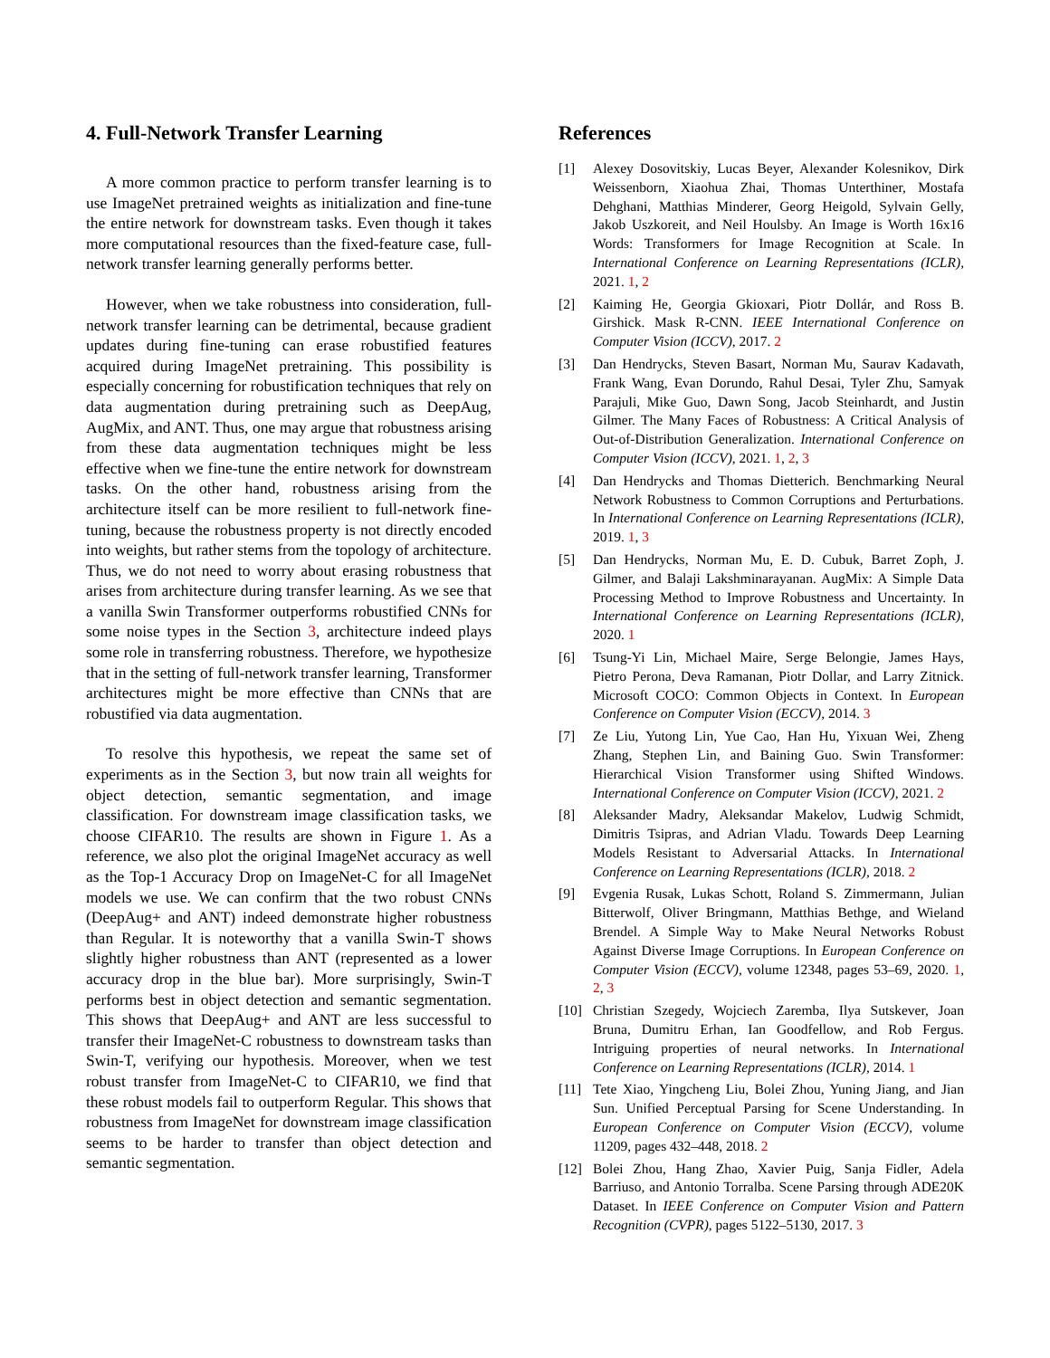4. Full-Network Transfer Learning
A more common practice to perform transfer learning is to use ImageNet pretrained weights as initialization and fine-tune the entire network for downstream tasks. Even though it takes more computational resources than the fixed-feature case, full-network transfer learning generally performs better.
However, when we take robustness into consideration, full-network transfer learning can be detrimental, because gradient updates during fine-tuning can erase robustified features acquired during ImageNet pretraining. This possibility is especially concerning for robustification techniques that rely on data augmentation during pretraining such as DeepAug, AugMix, and ANT. Thus, one may argue that robustness arising from these data augmentation techniques might be less effective when we fine-tune the entire network for downstream tasks. On the other hand, robustness arising from the architecture itself can be more resilient to full-network fine-tuning, because the robustness property is not directly encoded into weights, but rather stems from the topology of architecture. Thus, we do not need to worry about erasing robustness that arises from architecture during transfer learning. As we see that a vanilla Swin Transformer outperforms robustified CNNs for some noise types in the Section 3, architecture indeed plays some role in transferring robustness. Therefore, we hypothesize that in the setting of full-network transfer learning, Transformer architectures might be more effective than CNNs that are robustified via data augmentation.
To resolve this hypothesis, we repeat the same set of experiments as in the Section 3, but now train all weights for object detection, semantic segmentation, and image classification. For downstream image classification tasks, we choose CIFAR10. The results are shown in Figure 1. As a reference, we also plot the original ImageNet accuracy as well as the Top-1 Accuracy Drop on ImageNet-C for all ImageNet models we use. We can confirm that the two robust CNNs (DeepAug+ and ANT) indeed demonstrate higher robustness than Regular. It is noteworthy that a vanilla Swin-T shows slightly higher robustness than ANT (represented as a lower accuracy drop in the blue bar). More surprisingly, Swin-T performs best in object detection and semantic segmentation. This shows that DeepAug+ and ANT are less successful to transfer their ImageNet-C robustness to downstream tasks than Swin-T, verifying our hypothesis. Moreover, when we test robust transfer from ImageNet-C to CIFAR10, we find that these robust models fail to outperform Regular. This shows that robustness from ImageNet for downstream image classification seems to be harder to transfer than object detection and semantic segmentation.
References
[1] Alexey Dosovitskiy, Lucas Beyer, Alexander Kolesnikov, Dirk Weissenborn, Xiaohua Zhai, Thomas Unterthiner, Mostafa Dehghani, Matthias Minderer, Georg Heigold, Sylvain Gelly, Jakob Uszkoreit, and Neil Houlsby. An Image is Worth 16x16 Words: Transformers for Image Recognition at Scale. In International Conference on Learning Representations (ICLR), 2021. 1, 2
[2] Kaiming He, Georgia Gkioxari, Piotr Dollár, and Ross B. Girshick. Mask R-CNN. IEEE International Conference on Computer Vision (ICCV), 2017. 2
[3] Dan Hendrycks, Steven Basart, Norman Mu, Saurav Kadavath, Frank Wang, Evan Dorundo, Rahul Desai, Tyler Zhu, Samyak Parajuli, Mike Guo, Dawn Song, Jacob Steinhardt, and Justin Gilmer. The Many Faces of Robustness: A Critical Analysis of Out-of-Distribution Generalization. International Conference on Computer Vision (ICCV), 2021. 1, 2, 3
[4] Dan Hendrycks and Thomas Dietterich. Benchmarking Neural Network Robustness to Common Corruptions and Perturbations. In International Conference on Learning Representations (ICLR), 2019. 1, 3
[5] Dan Hendrycks, Norman Mu, E. D. Cubuk, Barret Zoph, J. Gilmer, and Balaji Lakshminarayanan. AugMix: A Simple Data Processing Method to Improve Robustness and Uncertainty. In International Conference on Learning Representations (ICLR), 2020. 1
[6] Tsung-Yi Lin, Michael Maire, Serge Belongie, James Hays, Pietro Perona, Deva Ramanan, Piotr Dollar, and Larry Zitnick. Microsoft COCO: Common Objects in Context. In European Conference on Computer Vision (ECCV), 2014. 3
[7] Ze Liu, Yutong Lin, Yue Cao, Han Hu, Yixuan Wei, Zheng Zhang, Stephen Lin, and Baining Guo. Swin Transformer: Hierarchical Vision Transformer using Shifted Windows. International Conference on Computer Vision (ICCV), 2021. 2
[8] Aleksander Madry, Aleksandar Makelov, Ludwig Schmidt, Dimitris Tsipras, and Adrian Vladu. Towards Deep Learning Models Resistant to Adversarial Attacks. In International Conference on Learning Representations (ICLR), 2018. 2
[9] Evgenia Rusak, Lukas Schott, Roland S. Zimmermann, Julian Bitterwolf, Oliver Bringmann, Matthias Bethge, and Wieland Brendel. A Simple Way to Make Neural Networks Robust Against Diverse Image Corruptions. In European Conference on Computer Vision (ECCV), volume 12348, pages 53–69, 2020. 1, 2, 3
[10] Christian Szegedy, Wojciech Zaremba, Ilya Sutskever, Joan Bruna, Dumitru Erhan, Ian Goodfellow, and Rob Fergus. Intriguing properties of neural networks. In International Conference on Learning Representations (ICLR), 2014. 1
[11] Tete Xiao, Yingcheng Liu, Bolei Zhou, Yuning Jiang, and Jian Sun. Unified Perceptual Parsing for Scene Understanding. In European Conference on Computer Vision (ECCV), volume 11209, pages 432–448, 2018. 2
[12] Bolei Zhou, Hang Zhao, Xavier Puig, Sanja Fidler, Adela Barriuso, and Antonio Torralba. Scene Parsing through ADE20K Dataset. In IEEE Conference on Computer Vision and Pattern Recognition (CVPR), pages 5122–5130, 2017. 3